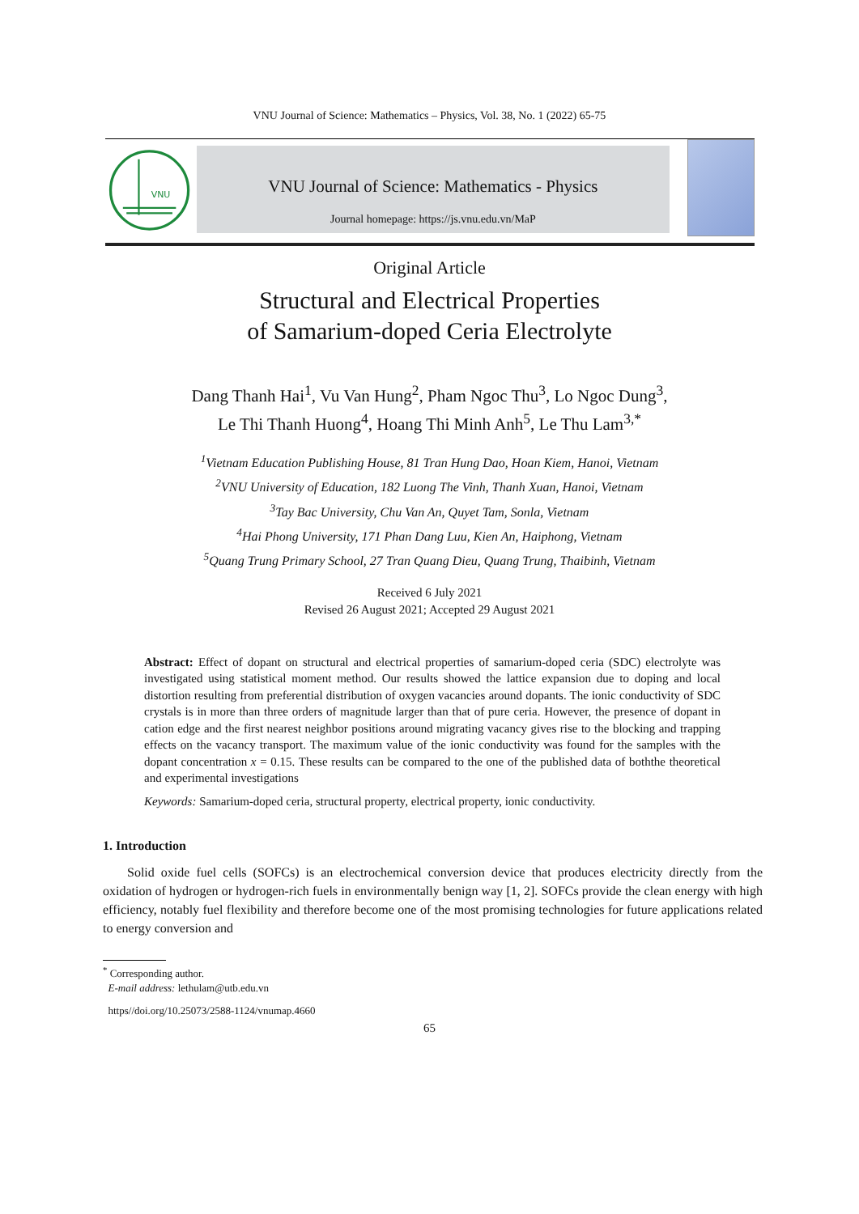VNU Journal of Science: Mathematics – Physics, Vol. 38, No. 1 (2022) 65-75
VNU
VNU Journal of Science: Mathematics - Physics
Journal homepage: https://js.vnu.edu.vn/MaP
Original Article
Structural and Electrical Properties
of Samarium-doped Ceria Electrolyte
Dang Thanh Hai<sup>1</sup>, Vu Van Hung<sup>2</sup>, Pham Ngoc Thu<sup>3</sup>, Lo Ngoc Dung<sup>3</sup>,
Le Thi Thanh Huong<sup>4</sup>, Hoang Thi Minh Anh<sup>5</sup>, Le Thu Lam<sup>3,*</sup>
<sup>1</sup> Vietnam Education Publishing House, 81 Tran Hung Dao, Hoan Kiem, Hanoi, Vietnam
<sup>2</sup> VNU University of Education, 182 Luong The Vinh, Thanh Xuan, Hanoi, Vietnam
<sup>3</sup> Tay Bac University, Chu Van An, Quyet Tam, Sonla, Vietnam
<sup>4</sup> Hai Phong University, 171 Phan Dang Luu, Kien An, Haiphong, Vietnam
<sup>5</sup> Quang Trung Primary School, 27 Tran Quang Dieu, Quang Trung, Thaibinh, Vietnam
Received 6 July 2021
Revised 26 August 2021; Accepted 29 August 2021
Abstract: Effect of dopant on structural and electrical properties of samarium-doped ceria (SDC) electrolyte was investigated using statistical moment method. Our results showed the lattice expansion due to doping and local distortion resulting from preferential distribution of oxygen vacancies around dopants. The ionic conductivity of SDC crystals is in more than three orders of magnitude larger than that of pure ceria. However, the presence of dopant in cation edge and the first nearest neighbor positions around migrating vacancy gives rise to the blocking and trapping effects on the vacancy transport. The maximum value of the ionic conductivity was found for the samples with the dopant concentration x = 0.15. These results can be compared to the one of the published data of boththe theoretical and experimental investigations
Keywords: Samarium-doped ceria, structural property, electrical property, ionic conductivity.
1. Introduction
Solid oxide fuel cells (SOFCs) is an electrochemical conversion device that produces electricity directly from the oxidation of hydrogen or hydrogen-rich fuels in environmentally benign way [1, 2]. SOFCs provide the clean energy with high efficiency, notably fuel flexibility and therefore become one of the most promising technologies for future applications related to energy conversion and
<sup>*</sup> Corresponding author.
E-mail address: lethulam@utb.edu.vn
https//doi.org/10.25073/2588-1124/vnumap.4660
65